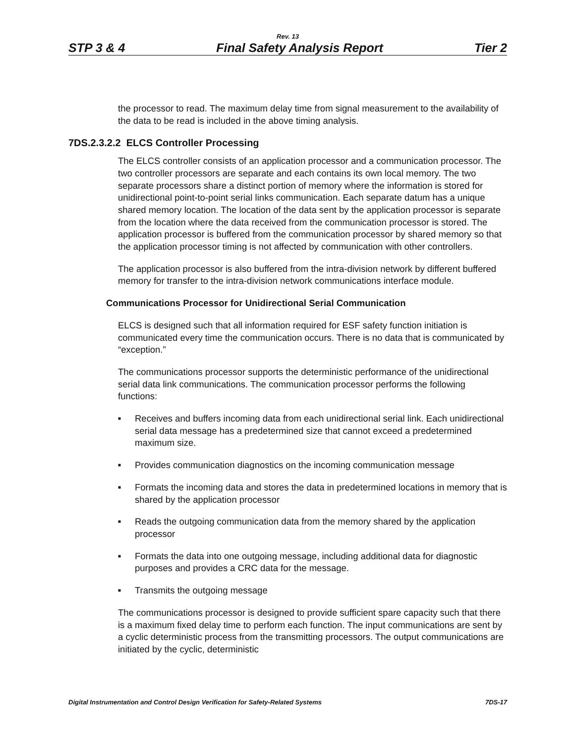Rev. 13
STP 3 & 4 Final Safety Analysis Report Tier 2
the processor to read. The maximum delay time from signal measurement to the availability of the data to be read is included in the above timing analysis.
7DS.2.3.2.2 ELCS Controller Processing
The ELCS controller consists of an application processor and a communication processor. The two controller processors are separate and each contains its own local memory. The two separate processors share a distinct portion of memory where the information is stored for unidirectional point-to-point serial links communication. Each separate datum has a unique shared memory location. The location of the data sent by the application processor is separate from the location where the data received from the communication processor is stored. The application processor is buffered from the communication processor by shared memory so that the application processor timing is not affected by communication with other controllers.
The application processor is also buffered from the intra-division network by different buffered memory for transfer to the intra-division network communications interface module.
Communications Processor for Unidirectional Serial Communication
ELCS is designed such that all information required for ESF safety function initiation is communicated every time the communication occurs. There is no data that is communicated by “exception.”
The communications processor supports the deterministic performance of the unidirectional serial data link communications. The communication processor performs the following functions:
■ Receives and buffers incoming data from each unidirectional serial link. Each unidirectional serial data message has a predetermined size that cannot exceed a predetermined maximum size.
■ Provides communication diagnostics on the incoming communication message
■ Formats the incoming data and stores the data in predetermined locations in memory that is shared by the application processor
■ Reads the outgoing communication data from the memory shared by the application processor
■ Formats the data into one outgoing message, including additional data for diagnostic purposes and provides a CRC data for the message.
■ Transmits the outgoing message
The communications processor is designed to provide sufficient spare capacity such that there is a maximum fixed delay time to perform each function. The input communications are sent by a cyclic deterministic process from the transmitting processors. The output communications are initiated by the cyclic, deterministic
Digital Instrumentation and Control Design Verification for Safety-Related Systems 7DS-17